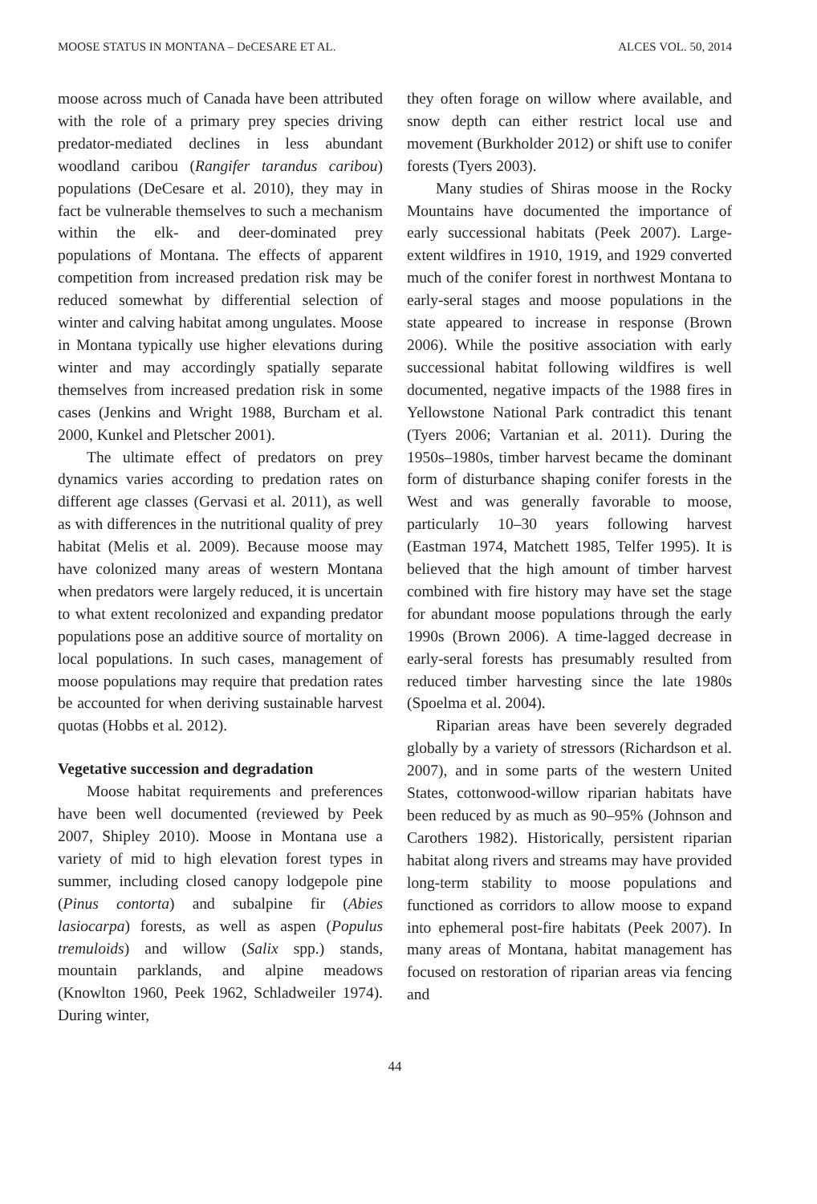MOOSE STATUS IN MONTANA – DeCESARE ET AL. ALCES VOL. 50, 2014
moose across much of Canada have been attributed with the role of a primary prey species driving predator-mediated declines in less abundant woodland caribou (Rangifer tarandus caribou) populations (DeCesare et al. 2010), they may in fact be vulnerable themselves to such a mechanism within the elk- and deer-dominated prey populations of Montana. The effects of apparent competition from increased predation risk may be reduced somewhat by differential selection of winter and calving habitat among ungulates. Moose in Montana typically use higher elevations during winter and may accordingly spatially separate themselves from increased predation risk in some cases (Jenkins and Wright 1988, Burcham et al. 2000, Kunkel and Pletscher 2001).
The ultimate effect of predators on prey dynamics varies according to predation rates on different age classes (Gervasi et al. 2011), as well as with differences in the nutritional quality of prey habitat (Melis et al. 2009). Because moose may have colonized many areas of western Montana when predators were largely reduced, it is uncertain to what extent recolonized and expanding predator populations pose an additive source of mortality on local populations. In such cases, management of moose populations may require that predation rates be accounted for when deriving sustainable harvest quotas (Hobbs et al. 2012).
Vegetative succession and degradation
Moose habitat requirements and preferences have been well documented (reviewed by Peek 2007, Shipley 2010). Moose in Montana use a variety of mid to high elevation forest types in summer, including closed canopy lodgepole pine (Pinus contorta) and subalpine fir (Abies lasiocarpa) forests, as well as aspen (Populus tremuloids) and willow (Salix spp.) stands, mountain parklands, and alpine meadows (Knowlton 1960, Peek 1962, Schladweiler 1974). During winter,
they often forage on willow where available, and snow depth can either restrict local use and movement (Burkholder 2012) or shift use to conifer forests (Tyers 2003).
Many studies of Shiras moose in the Rocky Mountains have documented the importance of early successional habitats (Peek 2007). Large-extent wildfires in 1910, 1919, and 1929 converted much of the conifer forest in northwest Montana to early-seral stages and moose populations in the state appeared to increase in response (Brown 2006). While the positive association with early successional habitat following wildfires is well documented, negative impacts of the 1988 fires in Yellowstone National Park contradict this tenant (Tyers 2006; Vartanian et al. 2011). During the 1950s–1980s, timber harvest became the dominant form of disturbance shaping conifer forests in the West and was generally favorable to moose, particularly 10–30 years following harvest (Eastman 1974, Matchett 1985, Telfer 1995). It is believed that the high amount of timber harvest combined with fire history may have set the stage for abundant moose populations through the early 1990s (Brown 2006). A time-lagged decrease in early-seral forests has presumably resulted from reduced timber harvesting since the late 1980s (Spoelma et al. 2004).
Riparian areas have been severely degraded globally by a variety of stressors (Richardson et al. 2007), and in some parts of the western United States, cottonwood-willow riparian habitats have been reduced by as much as 90–95% (Johnson and Carothers 1982). Historically, persistent riparian habitat along rivers and streams may have provided long-term stability to moose populations and functioned as corridors to allow moose to expand into ephemeral post-fire habitats (Peek 2007). In many areas of Montana, habitat management has focused on restoration of riparian areas via fencing and
44